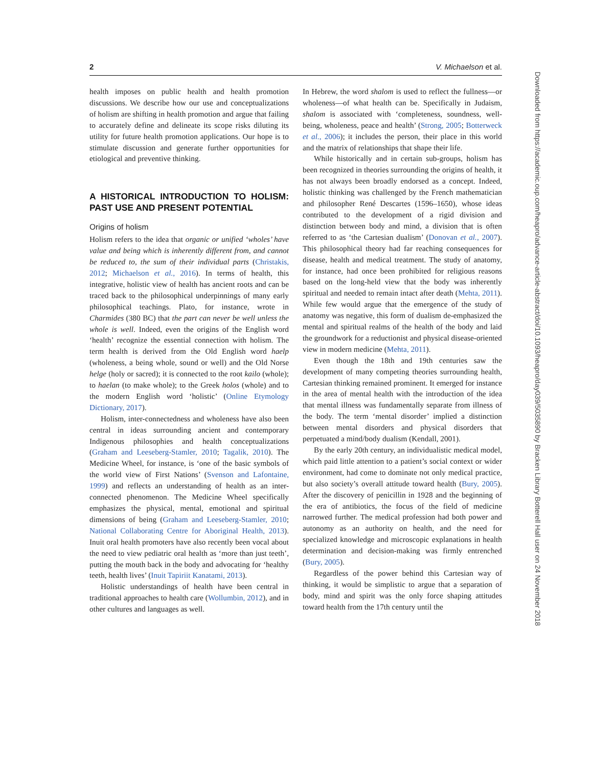2 V. Michaelson et al.
health imposes on public health and health promotion discussions. We describe how our use and conceptualizations of holism are shifting in health promotion and argue that failing to accurately define and delineate its scope risks diluting its utility for future health promotion applications. Our hope is to stimulate discussion and generate further opportunities for etiological and preventive thinking.
A HISTORICAL INTRODUCTION TO HOLISM: PAST USE AND PRESENT POTENTIAL
Origins of holism
Holism refers to the idea that organic or unified ‘wholes’ have value and being which is inherently different from, and cannot be reduced to, the sum of their individual parts (Christakis, 2012; Michaelson et al., 2016). In terms of health, this integrative, holistic view of health has ancient roots and can be traced back to the philosophical underpinnings of many early philosophical teachings. Plato, for instance, wrote in Charmides (380 BC) that the part can never be well unless the whole is well. Indeed, even the origins of the English word ‘health’ recognize the essential connection with holism. The term health is derived from the Old English word haelp (wholeness, a being whole, sound or well) and the Old Norse helge (holy or sacred); it is connected to the root kailo (whole); to haelan (to make whole); to the Greek holos (whole) and to the modern English word ‘holistic’ (Online Etymology Dictionary, 2017).
Holism, inter-connectedness and wholeness have also been central in ideas surrounding ancient and contemporary Indigenous philosophies and health conceptualizations (Graham and Leeseberg-Stamler, 2010; Tagalik, 2010). The Medicine Wheel, for instance, is ‘one of the basic symbols of the world view of First Nations’ (Svenson and Lafontaine, 1999) and reflects an understanding of health as an inter-connected phenomenon. The Medicine Wheel specifically emphasizes the physical, mental, emotional and spiritual dimensions of being (Graham and Leeseberg-Stamler, 2010; National Collaborating Centre for Aboriginal Health, 2013). Inuit oral health promoters have also recently been vocal about the need to view pediatric oral health as ‘more than just teeth’, putting the mouth back in the body and advocating for ‘healthy teeth, health lives’ (Inuit Tapiriit Kanatami, 2013).
Holistic understandings of health have been central in traditional approaches to health care (Wollumbin, 2012), and in other cultures and languages as well.
In Hebrew, the word shalom is used to reflect the fullness—or wholeness—of what health can be. Specifically in Judaism, shalom is associated with ‘completeness, soundness, well-being, wholeness, peace and health’ (Strong, 2005; Botterweck et al., 2006); it includes the person, their place in this world and the matrix of relationships that shape their life.
While historically and in certain sub-groups, holism has been recognized in theories surrounding the origins of health, it has not always been broadly endorsed as a concept. Indeed, holistic thinking was challenged by the French mathematician and philosopher René Descartes (1596–1650), whose ideas contributed to the development of a rigid division and distinction between body and mind, a division that is often referred to as ‘the Cartesian dualism’ (Donovan et al., 2007). This philosophical theory had far reaching consequences for disease, health and medical treatment. The study of anatomy, for instance, had once been prohibited for religious reasons based on the long-held view that the body was inherently spiritual and needed to remain intact after death (Mehta, 2011). While few would argue that the emergence of the study of anatomy was negative, this form of dualism de-emphasized the mental and spiritual realms of the health of the body and laid the groundwork for a reductionist and physical disease-oriented view in modern medicine (Mehta, 2011).
Even though the 18th and 19th centuries saw the development of many competing theories surrounding health, Cartesian thinking remained prominent. It emerged for instance in the area of mental health with the introduction of the idea that mental illness was fundamentally separate from illness of the body. The term ‘mental disorder’ implied a distinction between mental disorders and physical disorders that perpetuated a mind/body dualism (Kendall, 2001).
By the early 20th century, an individualistic medical model, which paid little attention to a patient’s social context or wider environment, had come to dominate not only medical practice, but also society’s overall attitude toward health (Bury, 2005). After the discovery of penicillin in 1928 and the beginning of the era of antibiotics, the focus of the field of medicine narrowed further. The medical profession had both power and autonomy as an authority on health, and the need for specialized knowledge and microscopic explanations in health determination and decision-making was firmly entrenched (Bury, 2005).
Regardless of the power behind this Cartesian way of thinking, it would be simplistic to argue that a separation of body, mind and spirit was the only force shaping attitudes toward health from the 17th century until the
Downloaded from https://academic.oup.com/heapro/advance-article-abstract/doi/10.1093/heapro/day039/5035890 by Bracken Library Botterell Hall user on 24 November 2018